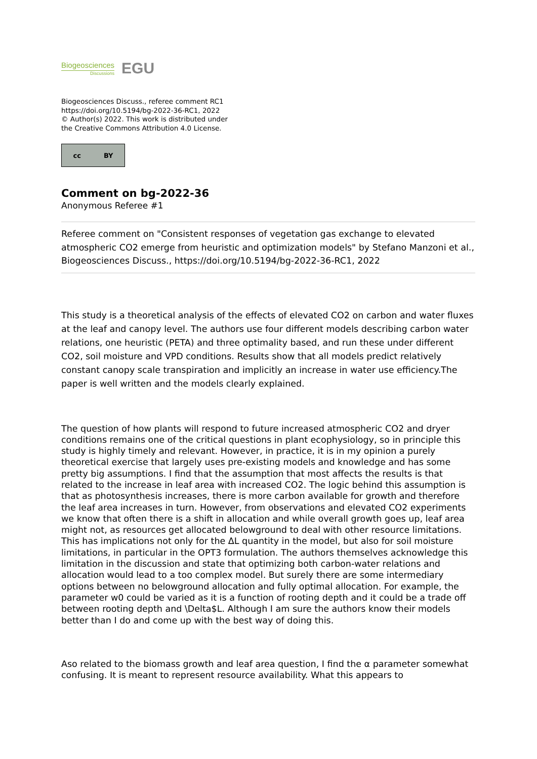Biogeosciences
Discussions
EGU
Biogeosciences Discuss., referee comment RC1
https://doi.org/10.5194/bg-2022-36-RC1, 2022
© Author(s) 2022. This work is distributed under
the Creative Commons Attribution 4.0 License.
cc BY
Comment on bg-2022-36
Anonymous Referee #1
Referee comment on "Consistent responses of vegetation gas exchange to elevated atmospheric CO2 emerge from heuristic and optimization models" by Stefano Manzoni et al., Biogeosciences Discuss., https://doi.org/10.5194/bg-2022-36-RC1, 2022
This study is a theoretical analysis of the effects of elevated CO2 on carbon and water fluxes at the leaf and canopy level. The authors use four different models describing carbon water relations, one heuristic (PETA) and three optimality based, and run these under different CO2, soil moisture and VPD conditions. Results show that all models predict relatively constant canopy scale transpiration and implicitly an increase in water use efficiency.The paper is well written and the models clearly explained.
The question of how plants will respond to future increased atmospheric CO2 and dryer conditions remains one of the critical questions in plant ecophysiology, so in principle this study is highly timely and relevant. However, in practice, it is in my opinion a purely theoretical exercise that largely uses pre-existing models and knowledge and has some pretty big assumptions. I find that the assumption that most affects the results is that related to the increase in leaf area with increased CO2. The logic behind this assumption is that as photosynthesis increases, there is more carbon available for growth and therefore the leaf area increases in turn. However, from observations and elevated CO2 experiments we know that often there is a shift in allocation and while overall growth goes up, leaf area might not, as resources get allocated belowground to deal with other resource limitations. This has implications not only for the ΔL quantity in the model, but also for soil moisture limitations, in particular in the OPT3 formulation. The authors themselves acknowledge this limitation in the discussion and state that optimizing both carbon-water relations and allocation would lead to a too complex model. But surely there are some intermediary options between no belowground allocation and fully optimal allocation. For example, the parameter w0 could be varied as it is a function of rooting depth and it could be a trade off between rooting depth and \Delta$L. Although I am sure the authors know their models better than I do and come up with the best way of doing this.
Aso related to the biomass growth and leaf area question, I find the α parameter somewhat confusing. It is meant to represent resource availability. What this appears to